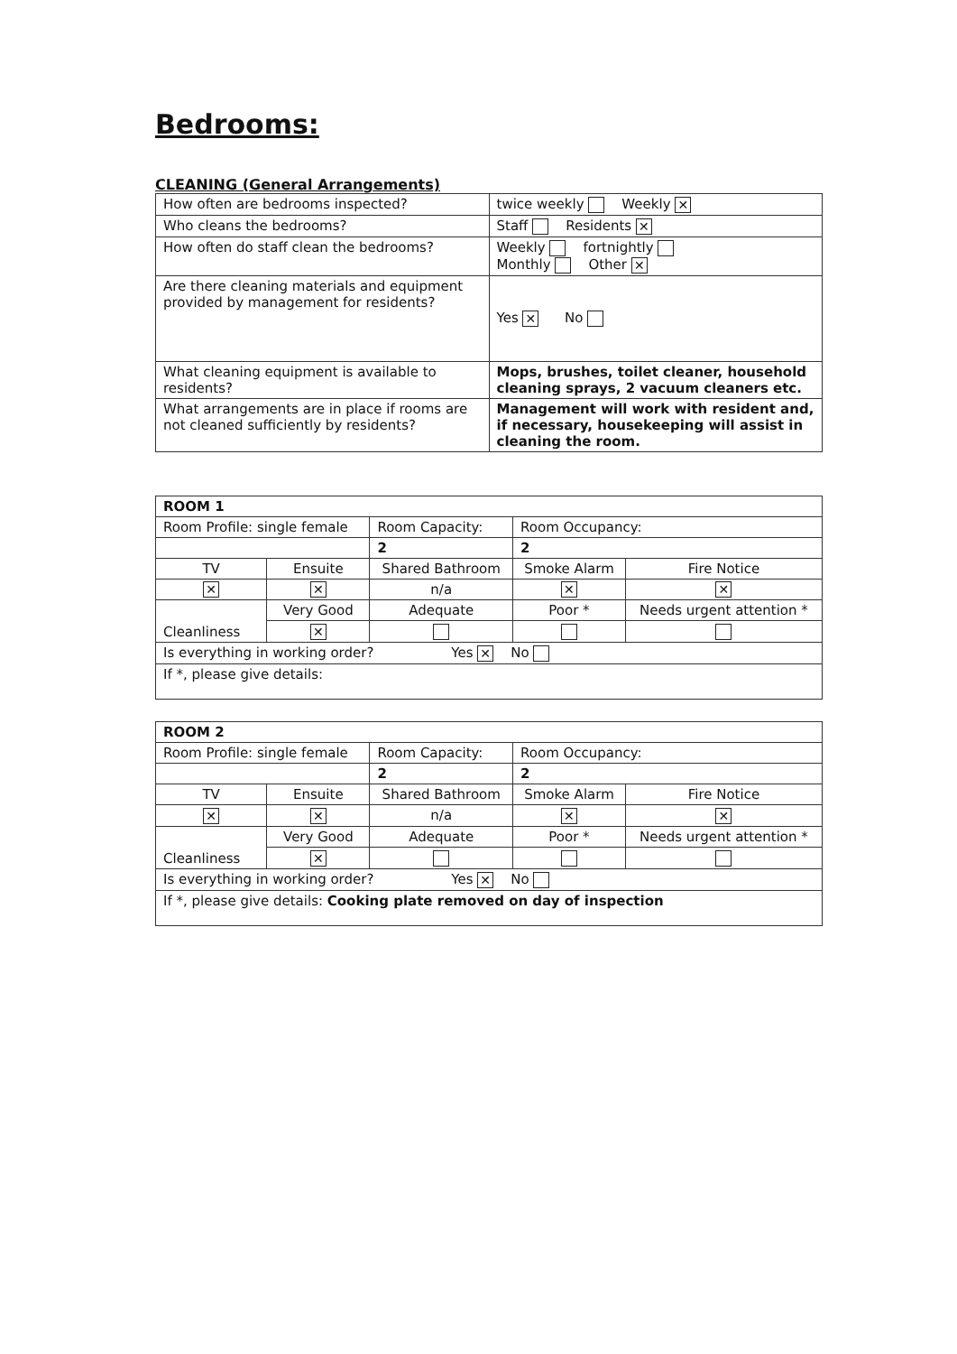Bedrooms:
CLEANING (General Arrangements)
| How often are bedrooms inspected? | twice weekly Weekly ✕ |
| Who cleans the bedrooms? | Staff Residents ✕ |
| How often do staff clean the bedrooms? | Weekly fortnightly Monthly Other ✕ |
| Are there cleaning materials and equipment provided by management for residents? | Yes ✕ No |
| What cleaning equipment is available to residents? | Mops, brushes, toilet cleaner, household cleaning sprays, 2 vacuum cleaners etc. |
| What arrangements are in place if rooms are not cleaned sufficiently by residents? | Management will work with resident and, if necessary, housekeeping will assist in cleaning the room. |
| ROOM 1 | | | | |
| Room Profile: single female | | Room Capacity: | Room Occupancy: | |
| | | 2 | 2 | |
| TV | Ensuite | Shared Bathroom | Smoke Alarm | Fire Notice |
| ✕ | ✕ | n/a | ✕ | ✕ |
| Cleanliness | Very Good | Adequate | Poor * | Needs urgent attention * |
| | ✕ | | | |
| Is everything in working order? Yes ✕ No | | | | |
| If *, please give details: | | | | |
| ROOM 2 | | | | |
| Room Profile: single female | | Room Capacity: | Room Occupancy: | |
| | | 2 | 2 | |
| TV | Ensuite | Shared Bathroom | Smoke Alarm | Fire Notice |
| ✕ | ✕ | n/a | ✕ | ✕ |
| Cleanliness | Very Good | Adequate | Poor * | Needs urgent attention * |
| | ✕ | | | |
| Is everything in working order? Yes ✕ No | | | | |
| If *, please give details: Cooking plate removed on day of inspection | | | | |